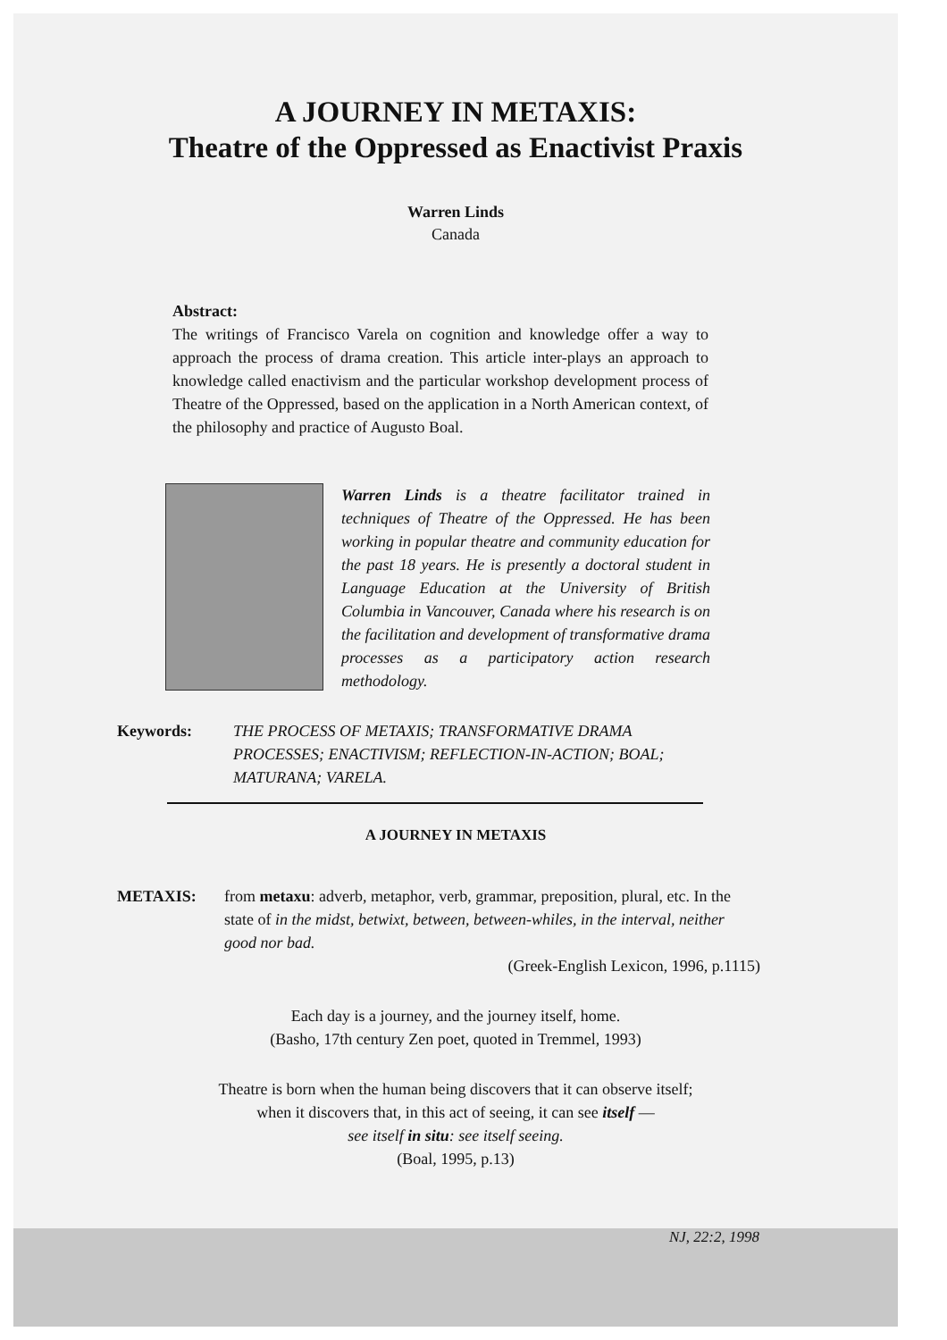A JOURNEY IN METAXIS:
Theatre of the Oppressed as Enactivist Praxis
Warren Linds
Canada
Abstract:
The writings of Francisco Varela on cognition and knowledge offer a way to approach the process of drama creation. This article inter-plays an approach to knowledge called enactivism and the particular workshop development process of Theatre of the Oppressed, based on the application in a North American context, of the philosophy and practice of Augusto Boal.
Warren Linds is a theatre facilitator trained in techniques of Theatre of the Oppressed. He has been working in popular theatre and community education for the past 18 years. He is presently a doctoral student in Language Education at the University of British Columbia in Vancouver, Canada where his research is on the facilitation and development of transformative drama processes as a participatory action research methodology.
Keywords: THE PROCESS OF METAXIS; TRANSFORMATIVE DRAMA PROCESSES; ENACTIVISM; REFLECTION-IN-ACTION; BOAL; MATURANA; VARELA.
A JOURNEY IN METAXIS
METAXIS: from metaxu: adverb, metaphor, verb, grammar, preposition, plural, etc. In the state of in the midst, betwixt, between, between-whiles, in the interval, neither good nor bad.
(Greek-English Lexicon, 1996, p.1115)
Each day is a journey, and the journey itself, home.
(Basho, 17th century Zen poet, quoted in Tremmel, 1993)
Theatre is born when the human being discovers that it can observe itself;
when it discovers that, in this act of seeing, it can see itself —
see itself in situ: see itself seeing.
(Boal, 1995, p.13)
NJ, 22:2, 1998